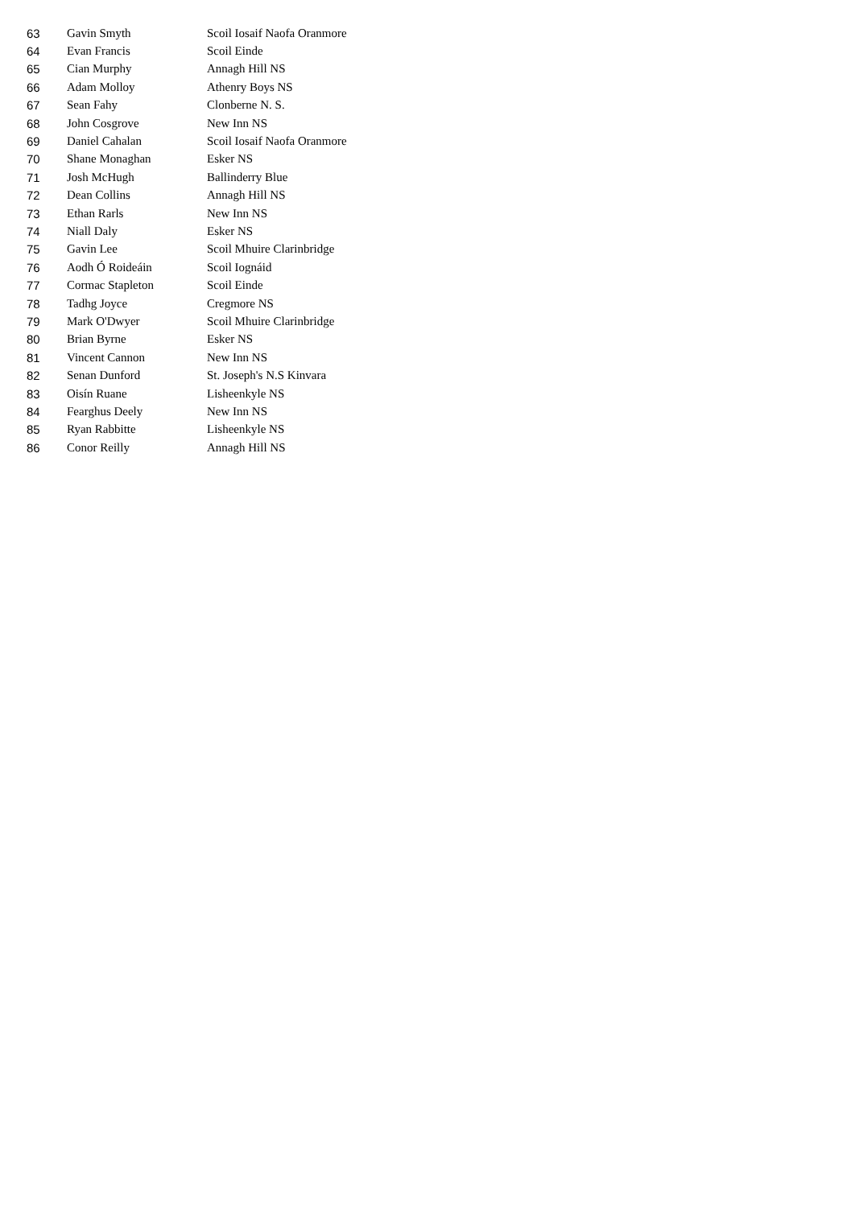| 63 | Gavin Smyth | Scoil Iosaif Naofa Oranmore |
| 64 | Evan Francis | Scoil Einde |
| 65 | Cian Murphy | Annagh Hill NS |
| 66 | Adam Molloy | Athenry Boys NS |
| 67 | Sean Fahy | Clonberne N. S. |
| 68 | John Cosgrove | New Inn NS |
| 69 | Daniel Cahalan | Scoil Iosaif Naofa Oranmore |
| 70 | Shane Monaghan | Esker NS |
| 71 | Josh McHugh | Ballinderry Blue |
| 72 | Dean Collins | Annagh Hill NS |
| 73 | Ethan Rarls | New Inn NS |
| 74 | Niall Daly | Esker NS |
| 75 | Gavin Lee | Scoil Mhuire Clarinbridge |
| 76 | Aodh Ó Roideáin | Scoil Iognáid |
| 77 | Cormac Stapleton | Scoil Einde |
| 78 | Tadhg Joyce | Cregmore NS |
| 79 | Mark O'Dwyer | Scoil Mhuire Clarinbridge |
| 80 | Brian Byrne | Esker NS |
| 81 | Vincent Cannon | New Inn NS |
| 82 | Senan Dunford | St. Joseph's N.S Kinvara |
| 83 | Oisín Ruane | Lisheenkyle NS |
| 84 | Fearghus Deely | New Inn NS |
| 85 | Ryan Rabbitte | Lisheenkyle NS |
| 86 | Conor Reilly | Annagh Hill NS |